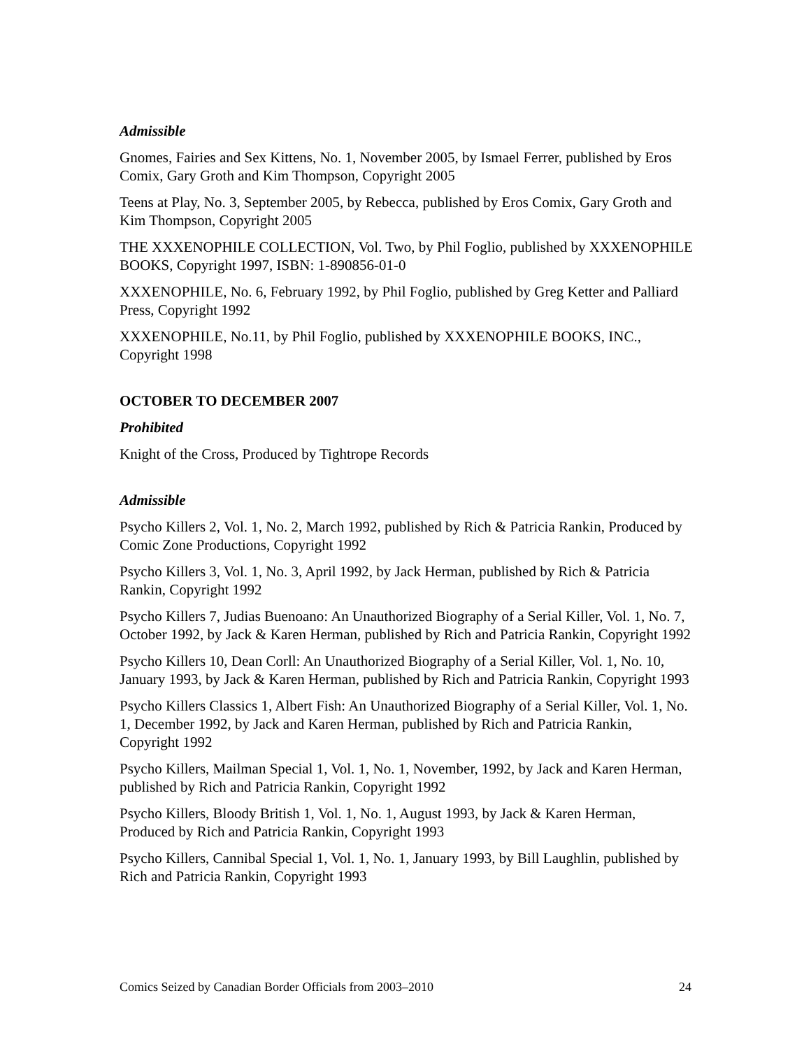Admissible
Gnomes, Fairies and Sex Kittens, No. 1, November 2005, by Ismael Ferrer, published by Eros Comix, Gary Groth and Kim Thompson, Copyright 2005
Teens at Play, No. 3, September 2005, by Rebecca, published by Eros Comix, Gary Groth and Kim Thompson, Copyright 2005
THE XXXENOPHILE COLLECTION, Vol. Two, by Phil Foglio, published by XXXENOPHILE BOOKS, Copyright 1997, ISBN: 1-890856-01-0
XXXENOPHILE, No. 6, February 1992, by Phil Foglio, published by Greg Ketter and Palliard Press, Copyright 1992
XXXENOPHILE, No.11, by Phil Foglio, published by XXXENOPHILE BOOKS, INC., Copyright 1998
OCTOBER TO DECEMBER 2007
Prohibited
Knight of the Cross, Produced by Tightrope Records
Admissible
Psycho Killers 2, Vol. 1, No. 2, March 1992, published by Rich & Patricia Rankin, Produced by Comic Zone Productions, Copyright 1992
Psycho Killers 3, Vol. 1, No. 3, April 1992, by Jack Herman, published by Rich & Patricia Rankin, Copyright 1992
Psycho Killers 7, Judias Buenoano: An Unauthorized Biography of a Serial Killer, Vol. 1, No. 7, October 1992, by Jack & Karen Herman, published by Rich and Patricia Rankin, Copyright 1992
Psycho Killers 10, Dean Corll: An Unauthorized Biography of a Serial Killer, Vol. 1, No. 10, January 1993, by Jack & Karen Herman, published by Rich and Patricia Rankin, Copyright 1993
Psycho Killers Classics 1, Albert Fish: An Unauthorized Biography of a Serial Killer, Vol. 1, No. 1, December 1992, by Jack and Karen Herman, published by Rich and Patricia Rankin, Copyright 1992
Psycho Killers, Mailman Special 1, Vol. 1, No. 1, November, 1992, by Jack and Karen Herman, published by Rich and Patricia Rankin, Copyright 1992
Psycho Killers, Bloody British 1, Vol. 1, No. 1, August 1993, by Jack & Karen Herman, Produced by Rich and Patricia Rankin, Copyright 1993
Psycho Killers, Cannibal Special 1, Vol. 1, No. 1, January 1993, by Bill Laughlin, published by Rich and Patricia Rankin, Copyright 1993
Comics Seized by Canadian Border Officials from 2003–2010 24